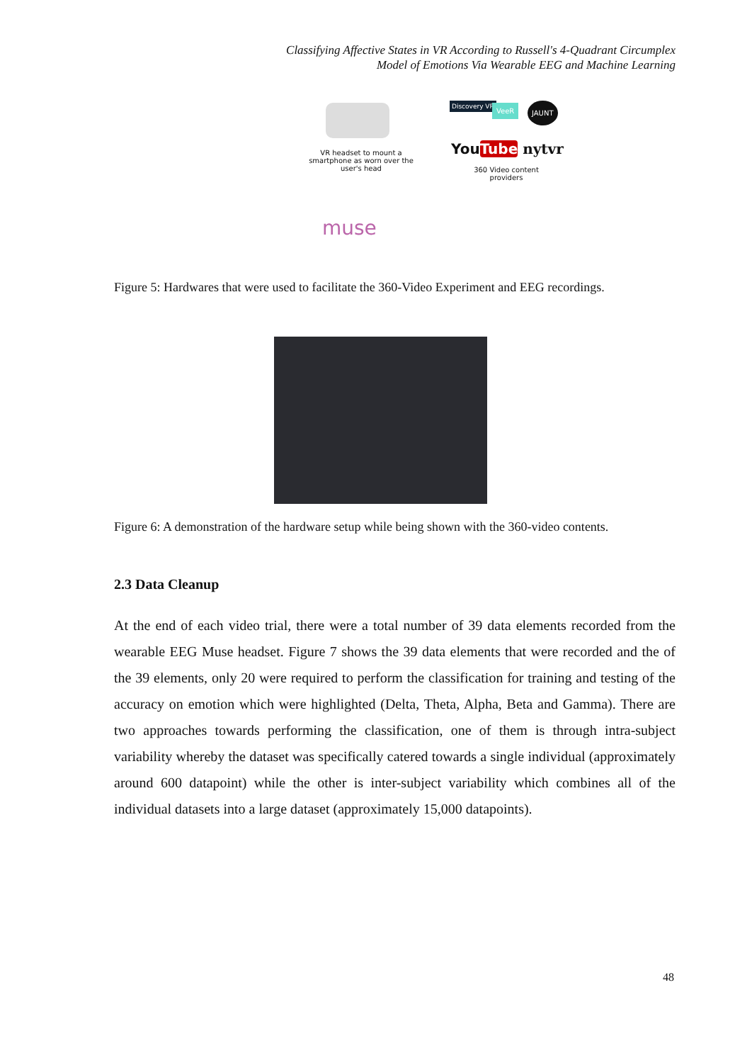Classifying Affective States in VR According to Russell's 4-Quadrant Circumplex
Model of Emotions Via Wearable EEG and Machine Learning
VR headset to mount a smartphone as worn over the user's head
Discovery VR VeeR JAUNT
YouTube nytvr
360 Video content providers
muse
Figure 5: Hardwares that were used to facilitate the 360-Video Experiment and EEG recordings.
Figure 6: A demonstration of the hardware setup while being shown with the 360-video contents.
2.3 Data Cleanup
At the end of each video trial, there were a total number of 39 data elements recorded from the wearable EEG Muse headset. Figure 7 shows the 39 data elements that were recorded and the of the 39 elements, only 20 were required to perform the classification for training and testing of the accuracy on emotion which were highlighted (Delta, Theta, Alpha, Beta and Gamma). There are two approaches towards performing the classification, one of them is through intra-subject variability whereby the dataset was specifically catered towards a single individual (approximately around 600 datapoint) while the other is inter-subject variability which combines all of the individual datasets into a large dataset (approximately 15,000 datapoints).
48